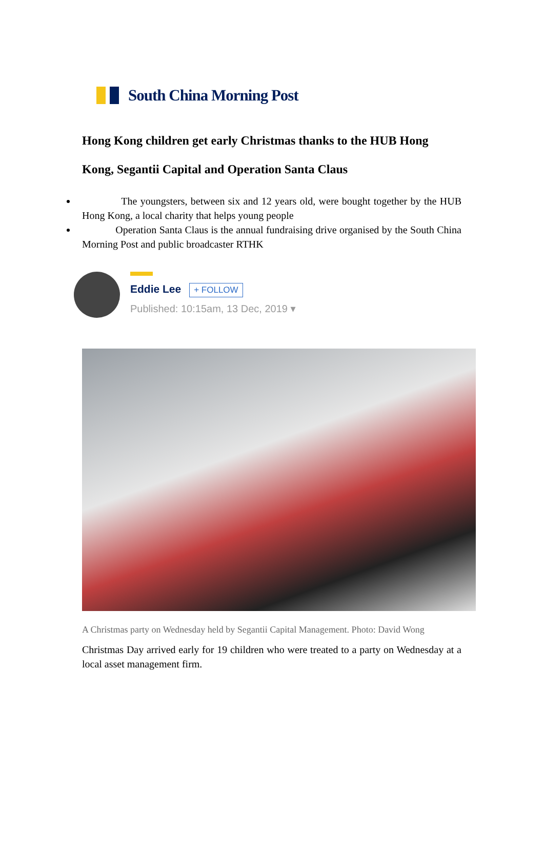South China Morning Post
Hong Kong children get early Christmas thanks to the HUB Hong Kong, Segantii Capital and Operation Santa Claus
The youngsters, between six and 12 years old, were bought together by the HUB Hong Kong, a local charity that helps young people
Operation Santa Claus is the annual fundraising drive organised by the South China Morning Post and public broadcaster RTHK
Eddie Lee + FOLLOW
Published: 10:15am, 13 Dec, 2019 ▾
A Christmas party on Wednesday held by Segantii Capital Management. Photo: David Wong
Christmas Day arrived early for 19 children who were treated to a party on Wednesday at a local asset management firm.